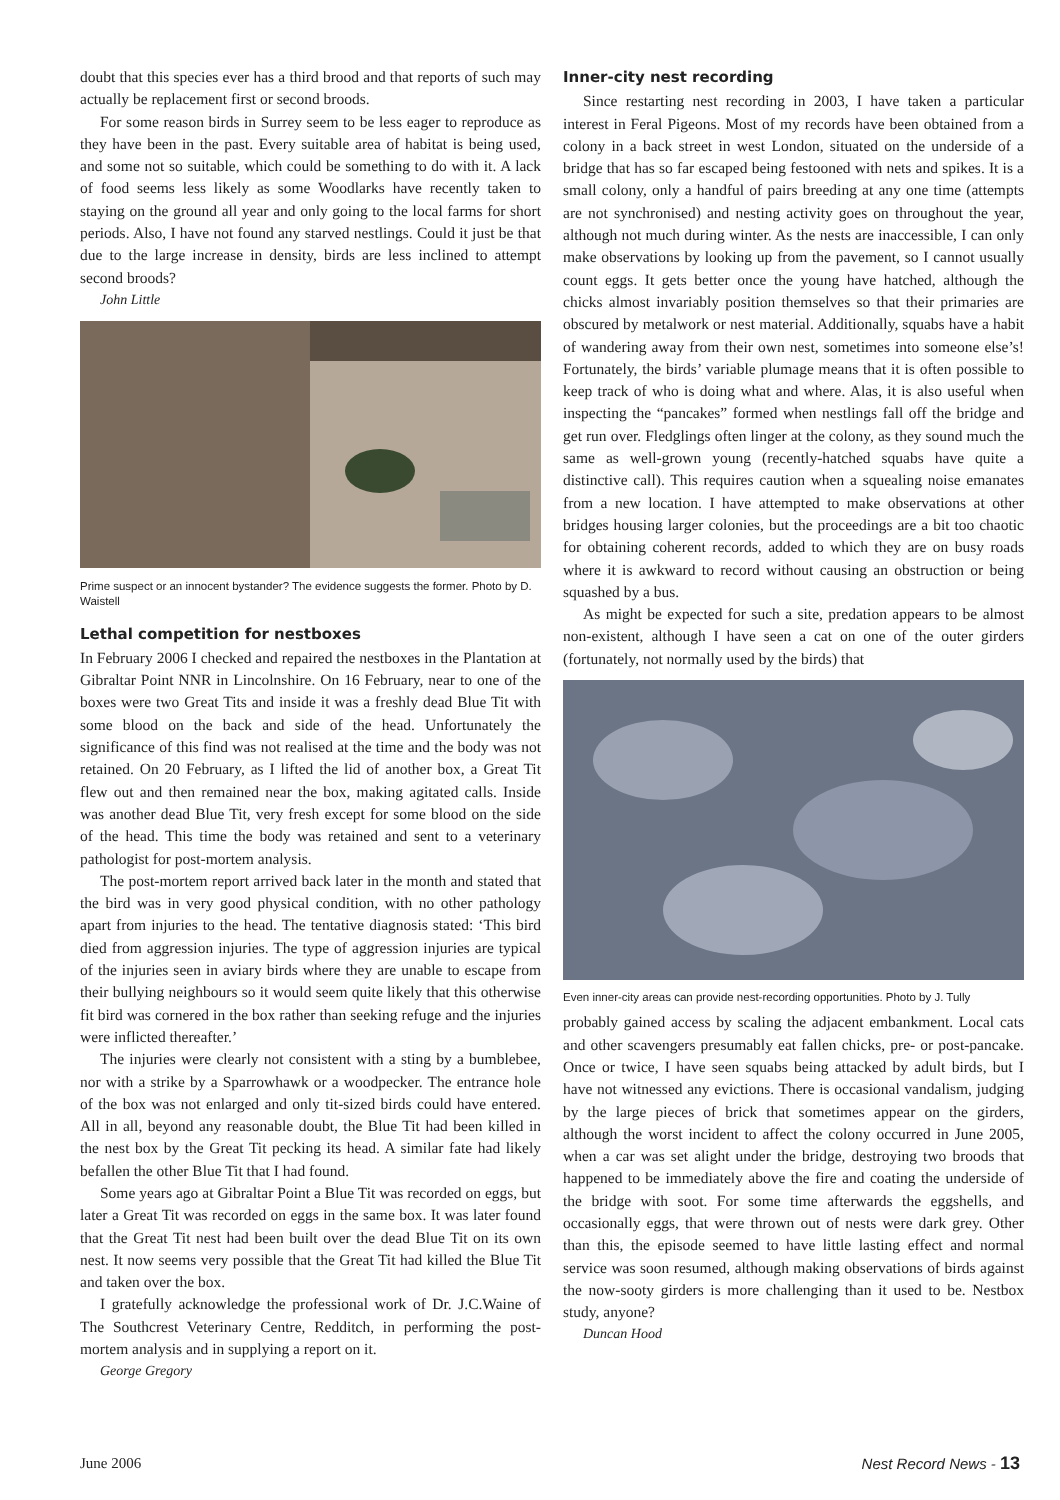doubt that this species ever has a third brood and that reports of such may actually be replacement first or second broods.
For some reason birds in Surrey seem to be less eager to reproduce as they have been in the past. Every suitable area of habitat is being used, and some not so suitable, which could be something to do with it. A lack of food seems less likely as some Woodlarks have recently taken to staying on the ground all year and only going to the local farms for short periods. Also, I have not found any starved nestlings. Could it just be that due to the large increase in density, birds are less inclined to attempt second broods?
John Little
Prime suspect or an innocent bystander? The evidence suggests the former. Photo by D. Waistell
Lethal competition for nestboxes
In February 2006 I checked and repaired the nestboxes in the Plantation at Gibraltar Point NNR in Lincolnshire. On 16 February, near to one of the boxes were two Great Tits and inside it was a freshly dead Blue Tit with some blood on the back and side of the head. Unfortunately the significance of this find was not realised at the time and the body was not retained. On 20 February, as I lifted the lid of another box, a Great Tit flew out and then remained near the box, making agitated calls. Inside was another dead Blue Tit, very fresh except for some blood on the side of the head. This time the body was retained and sent to a veterinary pathologist for post-mortem analysis.
The post-mortem report arrived back later in the month and stated that the bird was in very good physical condition, with no other pathology apart from injuries to the head. The tentative diagnosis stated: ‘This bird died from aggression injuries. The type of aggression injuries are typical of the injuries seen in aviary birds where they are unable to escape from their bullying neighbours so it would seem quite likely that this otherwise fit bird was cornered in the box rather than seeking refuge and the injuries were inflicted thereafter.’
The injuries were clearly not consistent with a sting by a bumblebee, nor with a strike by a Sparrowhawk or a woodpecker. The entrance hole of the box was not enlarged and only tit-sized birds could have entered. All in all, beyond any reasonable doubt, the Blue Tit had been killed in the nest box by the Great Tit pecking its head. A similar fate had likely befallen the other Blue Tit that I had found.
Some years ago at Gibraltar Point a Blue Tit was recorded on eggs, but later a Great Tit was recorded on eggs in the same box. It was later found that the Great Tit nest had been built over the dead Blue Tit on its own nest. It now seems very possible that the Great Tit had killed the Blue Tit and taken over the box.
I gratefully acknowledge the professional work of Dr. J.C.Waine of The Southcrest Veterinary Centre, Redditch, in performing the post-mortem analysis and in supplying a report on it.
George Gregory
Inner-city nest recording
Since restarting nest recording in 2003, I have taken a particular interest in Feral Pigeons. Most of my records have been obtained from a colony in a back street in west London, situated on the underside of a bridge that has so far escaped being festooned with nets and spikes. It is a small colony, only a handful of pairs breeding at any one time (attempts are not synchronised) and nesting activity goes on throughout the year, although not much during winter. As the nests are inaccessible, I can only make observations by looking up from the pavement, so I cannot usually count eggs. It gets better once the young have hatched, although the chicks almost invariably position themselves so that their primaries are obscured by metalwork or nest material. Additionally, squabs have a habit of wandering away from their own nest, sometimes into someone else’s! Fortunately, the birds’ variable plumage means that it is often possible to keep track of who is doing what and where. Alas, it is also useful when inspecting the “pancakes” formed when nestlings fall off the bridge and get run over. Fledglings often linger at the colony, as they sound much the same as well-grown young (recently-hatched squabs have quite a distinctive call). This requires caution when a squealing noise emanates from a new location. I have attempted to make observations at other bridges housing larger colonies, but the proceedings are a bit too chaotic for obtaining coherent records, added to which they are on busy roads where it is awkward to record without causing an obstruction or being squashed by a bus.
As might be expected for such a site, predation appears to be almost non-existent, although I have seen a cat on one of the outer girders (fortunately, not normally used by the birds) that
Even inner-city areas can provide nest-recording opportunities. Photo by J. Tully
probably gained access by scaling the adjacent embankment. Local cats and other scavengers presumably eat fallen chicks, pre- or post-pancake. Once or twice, I have seen squabs being attacked by adult birds, but I have not witnessed any evictions. There is occasional vandalism, judging by the large pieces of brick that sometimes appear on the girders, although the worst incident to affect the colony occurred in June 2005, when a car was set alight under the bridge, destroying two broods that happened to be immediately above the fire and coating the underside of the bridge with soot. For some time afterwards the eggshells, and occasionally eggs, that were thrown out of nests were dark grey. Other than this, the episode seemed to have little lasting effect and normal service was soon resumed, although making observations of birds against the now-sooty girders is more challenging than it used to be. Nestbox study, anyone?
Duncan Hood
June 2006 Nest Record News - 13